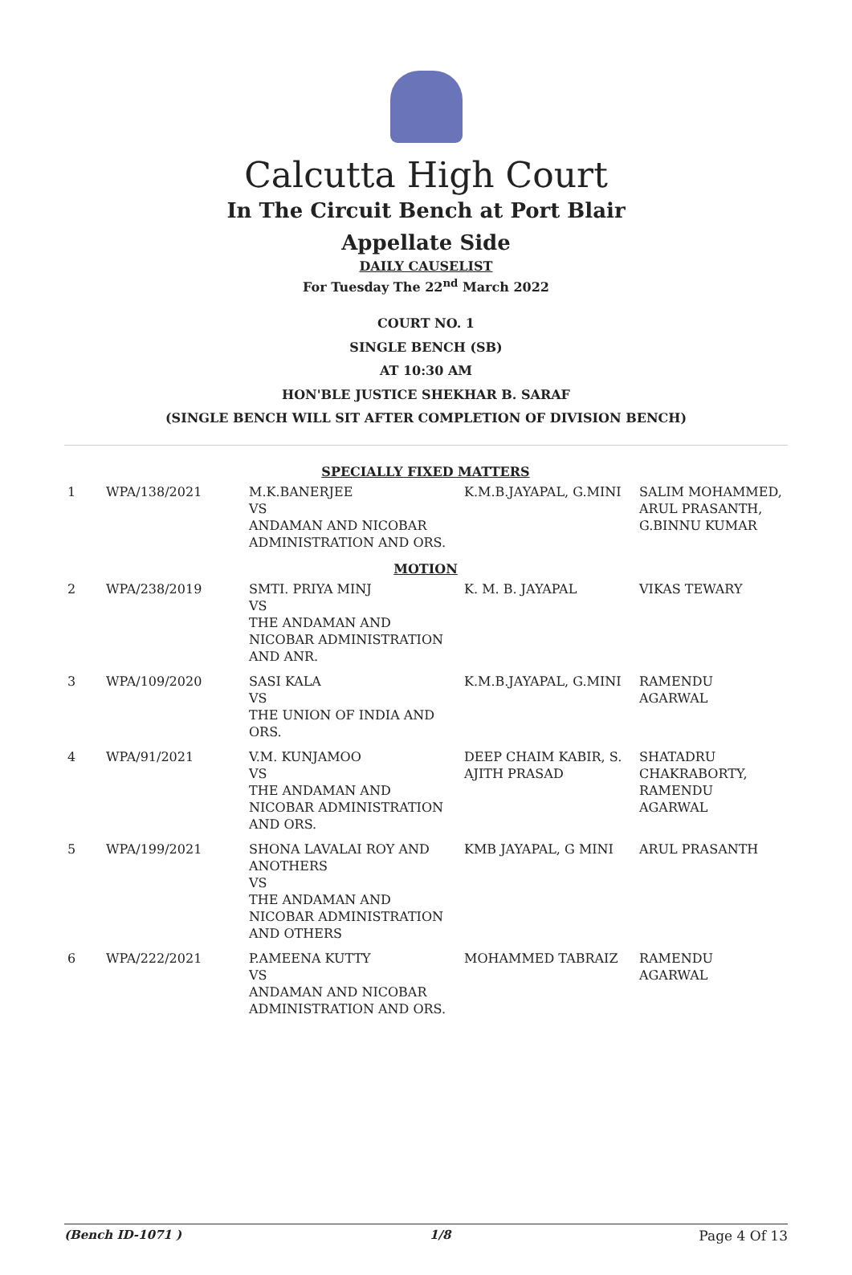Calcutta High Court
In The Circuit Bench at Port Blair
Appellate Side
DAILY CAUSELIST
For Tuesday The 22<sup>nd</sup> March 2022
COURT NO. 1
SINGLE BENCH (SB)
AT 10:30 AM
HON'BLE JUSTICE SHEKHAR B. SARAF
(SINGLE BENCH WILL SIT AFTER COMPLETION OF DIVISION BENCH)
| SPECIALLY FIXED MATTERS | | | | |
| 1 | WPA/138/2021 | M.K.BANERJEE VS ANDAMAN AND NICOBAR ADMINISTRATION AND ORS. | K.M.B.JAYAPAL, G.MINI | SALIM MOHAMMED, ARUL PRASANTH, G.BINNU KUMAR |
| MOTION | | | | |
| 2 | WPA/238/2019 | SMTI. PRIYA MINJ VS THE ANDAMAN AND NICOBAR ADMINISTRATION AND ANR. | K. M. B. JAYAPAL | VIKAS TEWARY |
| 3 | WPA/109/2020 | SASI KALA VS THE UNION OF INDIA AND ORS. | K.M.B.JAYAPAL, G.MINI | RAMENDU AGARWAL |
| 4 | WPA/91/2021 | V.M. KUNJAMOO VS THE ANDAMAN AND NICOBAR ADMINISTRATION AND ORS. | DEEP CHAIM KABIR, S. AJITH PRASAD | SHATADRU CHAKRABORTY, RAMENDU AGARWAL |
| 5 | WPA/199/2021 | SHONA LAVALAI ROY AND ANOTHERS VS THE ANDAMAN AND NICOBAR ADMINISTRATION AND OTHERS | KMB JAYAPAL, G MINI | ARUL PRASANTH |
| 6 | WPA/222/2021 | P.AMEENA KUTTY VS ANDAMAN AND NICOBAR ADMINISTRATION AND ORS. | MOHAMMED TABRAIZ | RAMENDU AGARWAL |
(Bench ID-1071 ) 1/8 Page 4 Of 13